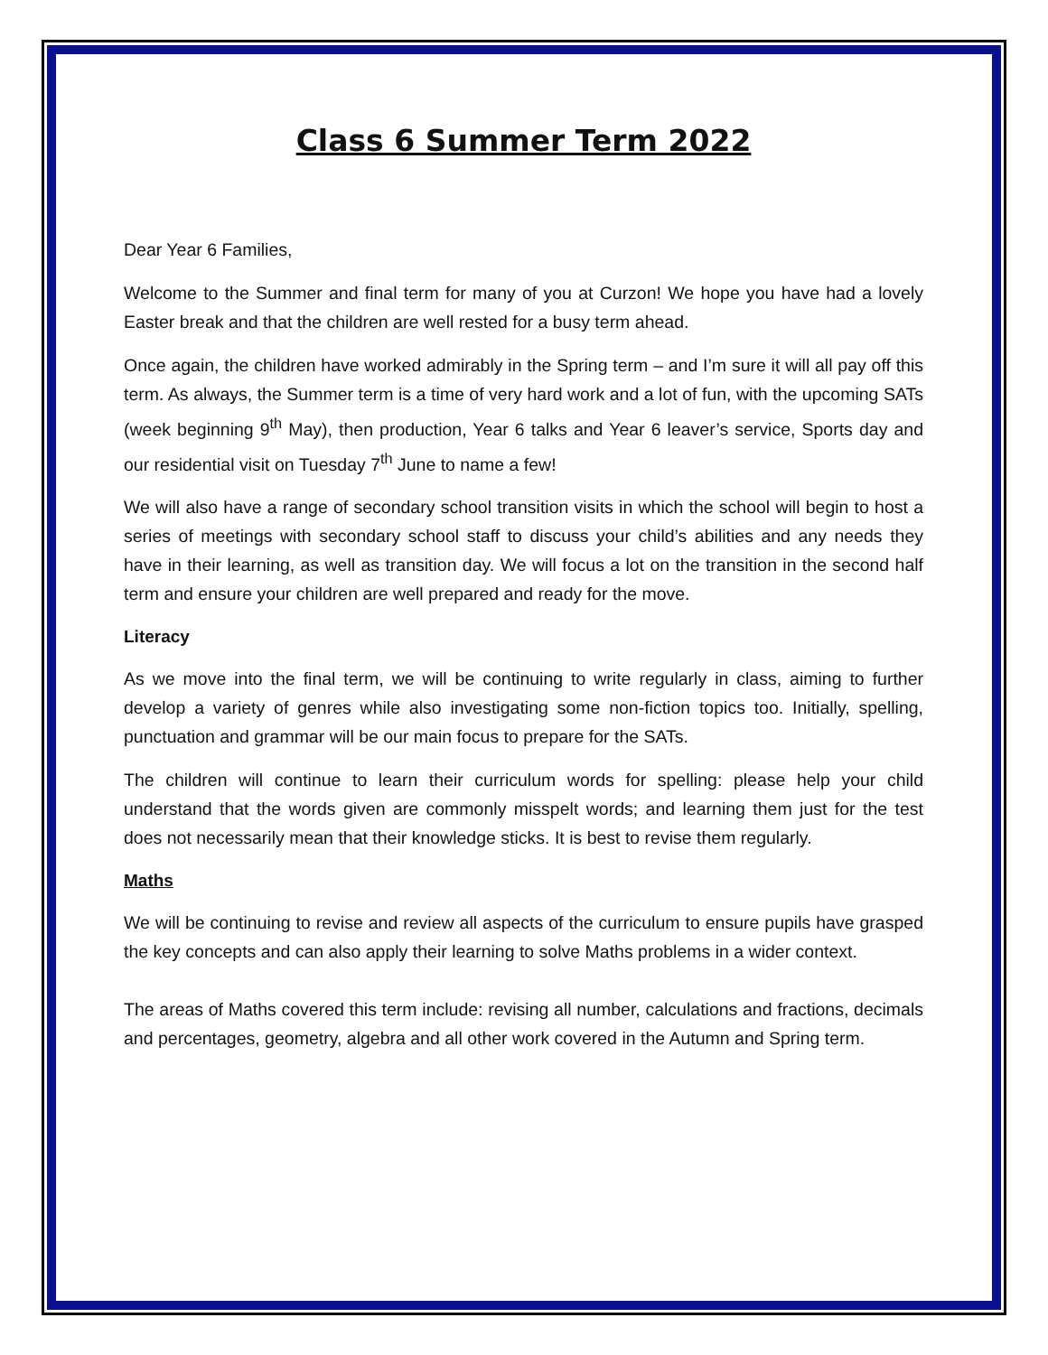Class 6 Summer Term 2022
Dear Year 6 Families,
Welcome to the Summer and final term for many of you at Curzon! We hope you have had a lovely Easter break and that the children are well rested for a busy term ahead.
Once again, the children have worked admirably in the Spring term – and I’m sure it will all pay off this term. As always, the Summer term is a time of very hard work and a lot of fun, with the upcoming SATs (week beginning 9<sup>th</sup> May), then production, Year 6 talks and Year 6 leaver’s service, Sports day and our residential visit on Tuesday 7<sup>th</sup> June to name a few!
We will also have a range of secondary school transition visits in which the school will begin to host a series of meetings with secondary school staff to discuss your child’s abilities and any needs they have in their learning, as well as transition day. We will focus a lot on the transition in the second half term and ensure your children are well prepared and ready for the move.
Literacy
As we move into the final term, we will be continuing to write regularly in class, aiming to further develop a variety of genres while also investigating some non-fiction topics too. Initially, spelling, punctuation and grammar will be our main focus to prepare for the SATs.
The children will continue to learn their curriculum words for spelling: please help your child understand that the words given are commonly misspelt words; and learning them just for the test does not necessarily mean that their knowledge sticks. It is best to revise them regularly.
Maths
We will be continuing to revise and review all aspects of the curriculum to ensure pupils have grasped the key concepts and can also apply their learning to solve Maths problems in a wider context.
The areas of Maths covered this term include: revising all number, calculations and fractions, decimals and percentages, geometry, algebra and all other work covered in the Autumn and Spring term.